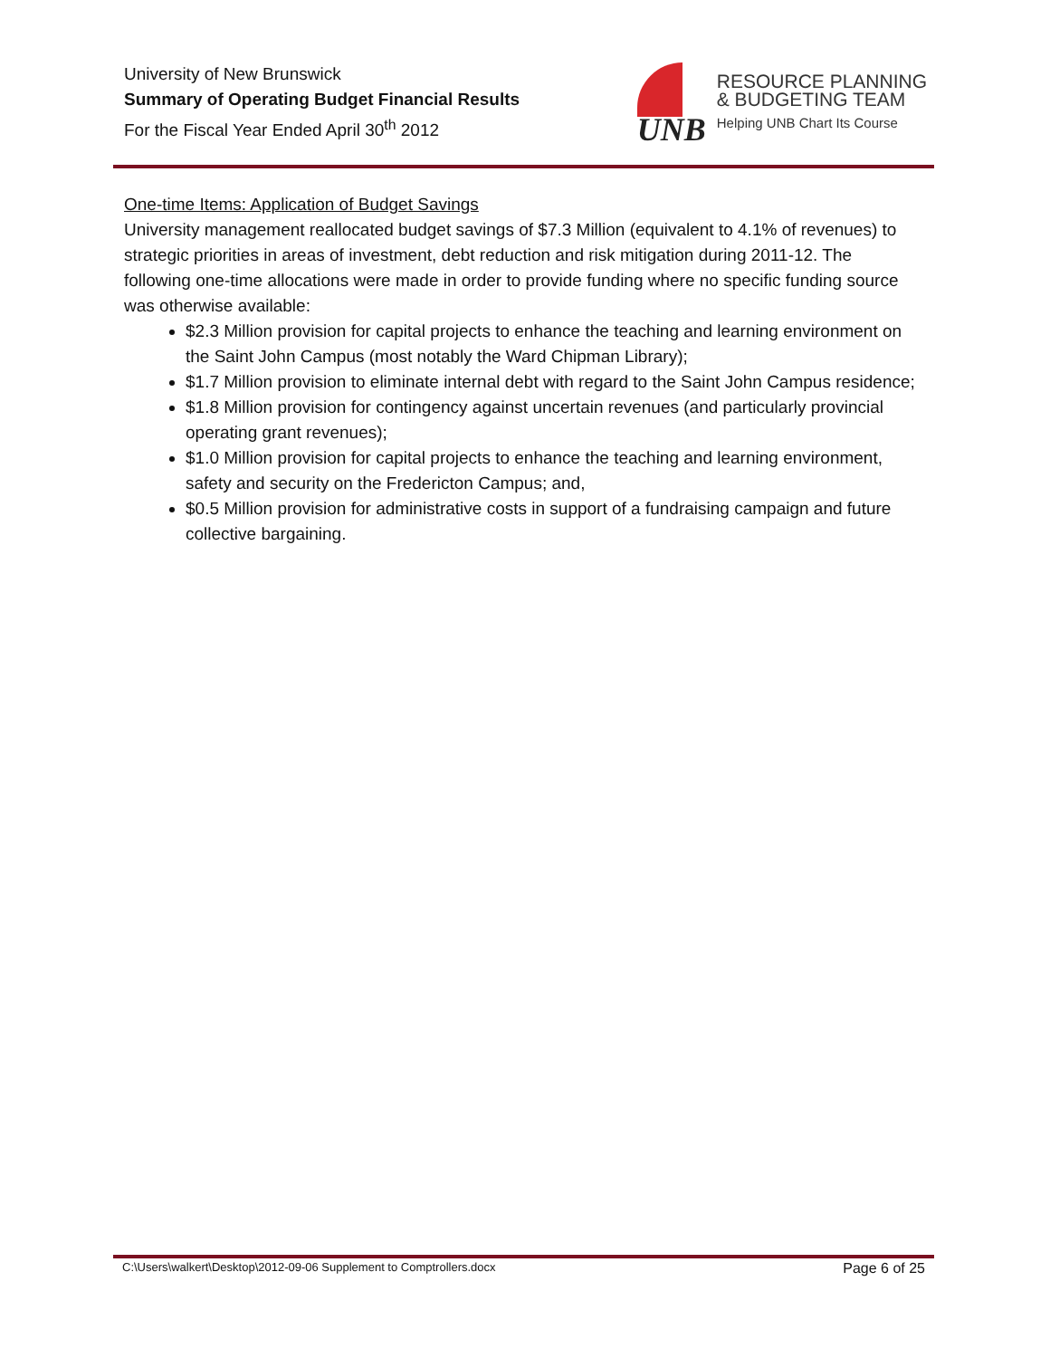University of New Brunswick
Summary of Operating Budget Financial Results
For the Fiscal Year Ended April 30<sup>th</sup> 2012
UNB
RESOURCE PLANNING
& BUDGETING TEAM
Helping UNB Chart Its Course
One-time Items: Application of Budget Savings
University management reallocated budget savings of $7.3 Million (equivalent to 4.1% of revenues) to strategic priorities in areas of investment, debt reduction and risk mitigation during 2011-12. The following one-time allocations were made in order to provide funding where no specific funding source was otherwise available:
$2.3 Million provision for capital projects to enhance the teaching and learning environment on the Saint John Campus (most notably the Ward Chipman Library);
$1.7 Million provision to eliminate internal debt with regard to the Saint John Campus residence;
$1.8 Million provision for contingency against uncertain revenues (and particularly provincial operating grant revenues);
$1.0 Million provision for capital projects to enhance the teaching and learning environment, safety and security on the Fredericton Campus; and,
$0.5 Million provision for administrative costs in support of a fundraising campaign and future collective bargaining.
C:\Users\walkert\Desktop\2012-09-06 Supplement to Comptrollers.docx Page 6 of 25